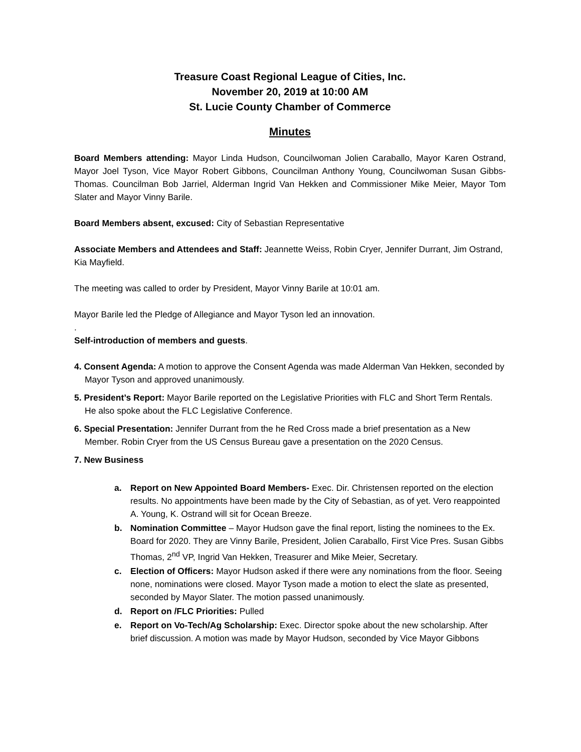Treasure Coast Regional League of Cities, Inc.
November 20, 2019 at 10:00 AM
St. Lucie County Chamber of Commerce
Minutes
Board Members attending: Mayor Linda Hudson, Councilwoman Jolien Caraballo, Mayor Karen Ostrand, Mayor Joel Tyson, Vice Mayor Robert Gibbons, Councilman Anthony Young, Councilwoman Susan Gibbs-Thomas. Councilman Bob Jarriel, Alderman Ingrid Van Hekken and Commissioner Mike Meier, Mayor Tom Slater and Mayor Vinny Barile.
Board Members absent, excused: City of Sebastian Representative
Associate Members and Attendees and Staff: Jeannette Weiss, Robin Cryer, Jennifer Durrant, Jim Ostrand, Kia Mayfield.
The meeting was called to order by President, Mayor Vinny Barile at 10:01 am.
Mayor Barile led the Pledge of Allegiance and Mayor Tyson led an innovation.
.
Self-introduction of members and guests.
4. Consent Agenda: A motion to approve the Consent Agenda was made Alderman Van Hekken, seconded by Mayor Tyson and approved unanimously.
5. President’s Report: Mayor Barile reported on the Legislative Priorities with FLC and Short Term Rentals. He also spoke about the FLC Legislative Conference.
6. Special Presentation: Jennifer Durrant from the he Red Cross made a brief presentation as a New Member. Robin Cryer from the US Census Bureau gave a presentation on the 2020 Census.
7. New Business
a. Report on New Appointed Board Members- Exec. Dir. Christensen reported on the election results. No appointments have been made by the City of Sebastian, as of yet. Vero reappointed A. Young, K. Ostrand will sit for Ocean Breeze.
b. Nomination Committee – Mayor Hudson gave the final report, listing the nominees to the Ex. Board for 2020. They are Vinny Barile, President, Jolien Caraballo, First Vice Pres. Susan Gibbs Thomas, 2<sup>nd</sup> VP, Ingrid Van Hekken, Treasurer and Mike Meier, Secretary.
c. Election of Officers: Mayor Hudson asked if there were any nominations from the floor. Seeing none, nominations were closed. Mayor Tyson made a motion to elect the slate as presented, seconded by Mayor Slater. The motion passed unanimously.
d. Report on /FLC Priorities: Pulled
e. Report on Vo-Tech/Ag Scholarship: Exec. Director spoke about the new scholarship. After brief discussion. A motion was made by Mayor Hudson, seconded by Vice Mayor Gibbons